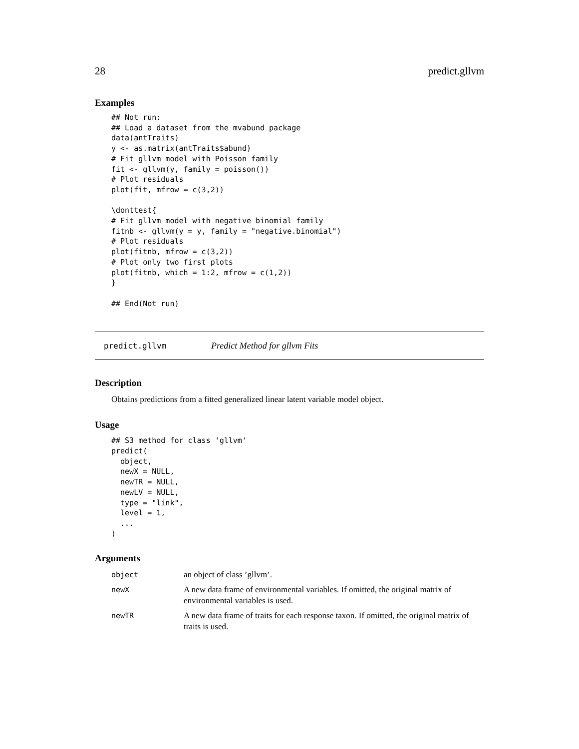28 predict.gllvm
Examples
## Not run:
## Load a dataset from the mvabund package
data(antTraits)
y <- as.matrix(antTraits$abund)
# Fit gllvm model with Poisson family
fit <- gllvm(y, family = poisson())
# Plot residuals
plot(fit, mfrow = c(3,2))

\donttest{
# Fit gllvm model with negative binomial family
fitnb <- gllvm(y = y, family = "negative.binomial")
# Plot residuals
plot(fitnb, mfrow = c(3,2))
# Plot only two first plots
plot(fitnb, which = 1:2, mfrow = c(1,2))
}

## End(Not run)
predict.gllvm Predict Method for gllvm Fits
Description
Obtains predictions from a fitted generalized linear latent variable model object.
Usage
## S3 method for class 'gllvm'
predict(
  object,
  newX = NULL,
  newTR = NULL,
  newLV = NULL,
  type = "link",
  level = 1,
  ...
)
Arguments
| object | an object of class ’gllvm’. |
| newX | A new data frame of environmental variables. If omitted, the original matrix of environmental variables is used. |
| newTR | A new data frame of traits for each response taxon. If omitted, the original matrix of traits is used. |